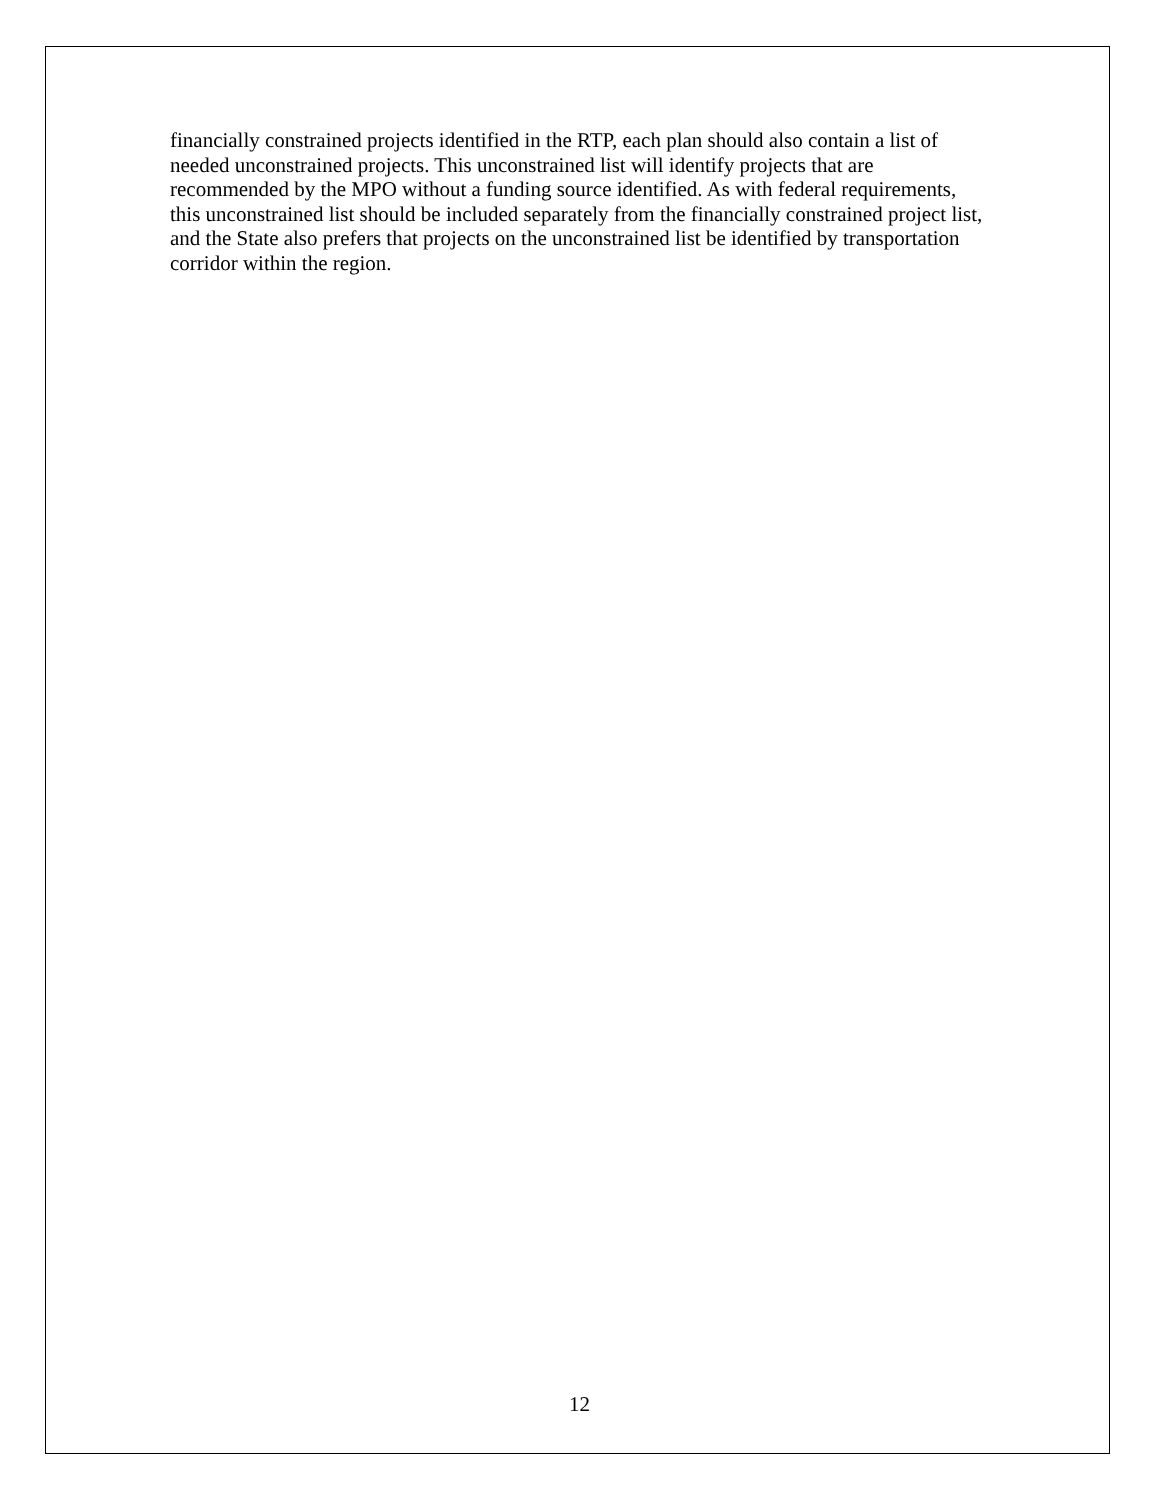financially constrained projects identified in the RTP, each plan should also contain a list of needed unconstrained projects. This unconstrained list will identify projects that are recommended by the MPO without a funding source identified. As with federal requirements, this unconstrained list should be included separately from the financially constrained project list, and the State also prefers that projects on the unconstrained list be identified by transportation corridor within the region.
12